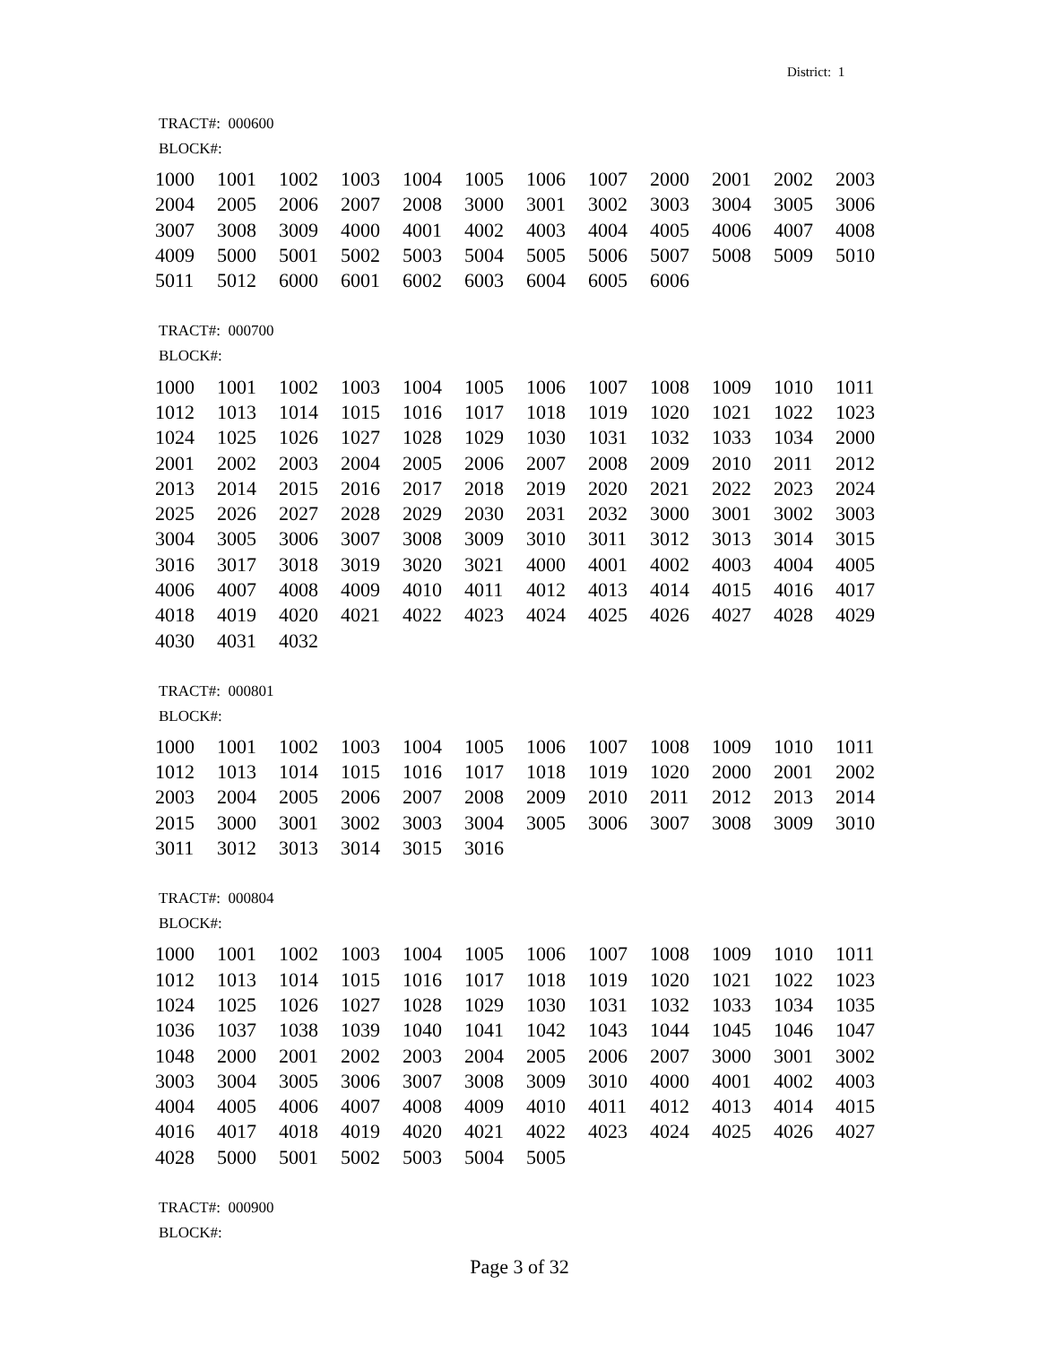District: 1
TRACT#: 000600
BLOCK#:
| 1000 | 1001 | 1002 | 1003 | 1004 | 1005 | 1006 | 1007 | 2000 | 2001 | 2002 | 2003 |
| 2004 | 2005 | 2006 | 2007 | 2008 | 3000 | 3001 | 3002 | 3003 | 3004 | 3005 | 3006 |
| 3007 | 3008 | 3009 | 4000 | 4001 | 4002 | 4003 | 4004 | 4005 | 4006 | 4007 | 4008 |
| 4009 | 5000 | 5001 | 5002 | 5003 | 5004 | 5005 | 5006 | 5007 | 5008 | 5009 | 5010 |
| 5011 | 5012 | 6000 | 6001 | 6002 | 6003 | 6004 | 6005 | 6006 | | | |
TRACT#: 000700
BLOCK#:
| 1000 | 1001 | 1002 | 1003 | 1004 | 1005 | 1006 | 1007 | 1008 | 1009 | 1010 | 1011 |
| 1012 | 1013 | 1014 | 1015 | 1016 | 1017 | 1018 | 1019 | 1020 | 1021 | 1022 | 1023 |
| 1024 | 1025 | 1026 | 1027 | 1028 | 1029 | 1030 | 1031 | 1032 | 1033 | 1034 | 2000 |
| 2001 | 2002 | 2003 | 2004 | 2005 | 2006 | 2007 | 2008 | 2009 | 2010 | 2011 | 2012 |
| 2013 | 2014 | 2015 | 2016 | 2017 | 2018 | 2019 | 2020 | 2021 | 2022 | 2023 | 2024 |
| 2025 | 2026 | 2027 | 2028 | 2029 | 2030 | 2031 | 2032 | 3000 | 3001 | 3002 | 3003 |
| 3004 | 3005 | 3006 | 3007 | 3008 | 3009 | 3010 | 3011 | 3012 | 3013 | 3014 | 3015 |
| 3016 | 3017 | 3018 | 3019 | 3020 | 3021 | 4000 | 4001 | 4002 | 4003 | 4004 | 4005 |
| 4006 | 4007 | 4008 | 4009 | 4010 | 4011 | 4012 | 4013 | 4014 | 4015 | 4016 | 4017 |
| 4018 | 4019 | 4020 | 4021 | 4022 | 4023 | 4024 | 4025 | 4026 | 4027 | 4028 | 4029 |
| 4030 | 4031 | 4032 | | | | | | | | | |
TRACT#: 000801
BLOCK#:
| 1000 | 1001 | 1002 | 1003 | 1004 | 1005 | 1006 | 1007 | 1008 | 1009 | 1010 | 1011 |
| 1012 | 1013 | 1014 | 1015 | 1016 | 1017 | 1018 | 1019 | 1020 | 2000 | 2001 | 2002 |
| 2003 | 2004 | 2005 | 2006 | 2007 | 2008 | 2009 | 2010 | 2011 | 2012 | 2013 | 2014 |
| 2015 | 3000 | 3001 | 3002 | 3003 | 3004 | 3005 | 3006 | 3007 | 3008 | 3009 | 3010 |
| 3011 | 3012 | 3013 | 3014 | 3015 | 3016 | | | | | | |
TRACT#: 000804
BLOCK#:
| 1000 | 1001 | 1002 | 1003 | 1004 | 1005 | 1006 | 1007 | 1008 | 1009 | 1010 | 1011 |
| 1012 | 1013 | 1014 | 1015 | 1016 | 1017 | 1018 | 1019 | 1020 | 1021 | 1022 | 1023 |
| 1024 | 1025 | 1026 | 1027 | 1028 | 1029 | 1030 | 1031 | 1032 | 1033 | 1034 | 1035 |
| 1036 | 1037 | 1038 | 1039 | 1040 | 1041 | 1042 | 1043 | 1044 | 1045 | 1046 | 1047 |
| 1048 | 2000 | 2001 | 2002 | 2003 | 2004 | 2005 | 2006 | 2007 | 3000 | 3001 | 3002 |
| 3003 | 3004 | 3005 | 3006 | 3007 | 3008 | 3009 | 3010 | 4000 | 4001 | 4002 | 4003 |
| 4004 | 4005 | 4006 | 4007 | 4008 | 4009 | 4010 | 4011 | 4012 | 4013 | 4014 | 4015 |
| 4016 | 4017 | 4018 | 4019 | 4020 | 4021 | 4022 | 4023 | 4024 | 4025 | 4026 | 4027 |
| 4028 | 5000 | 5001 | 5002 | 5003 | 5004 | 5005 | | | | | |
TRACT#: 000900
BLOCK#:
Page 3 of 32